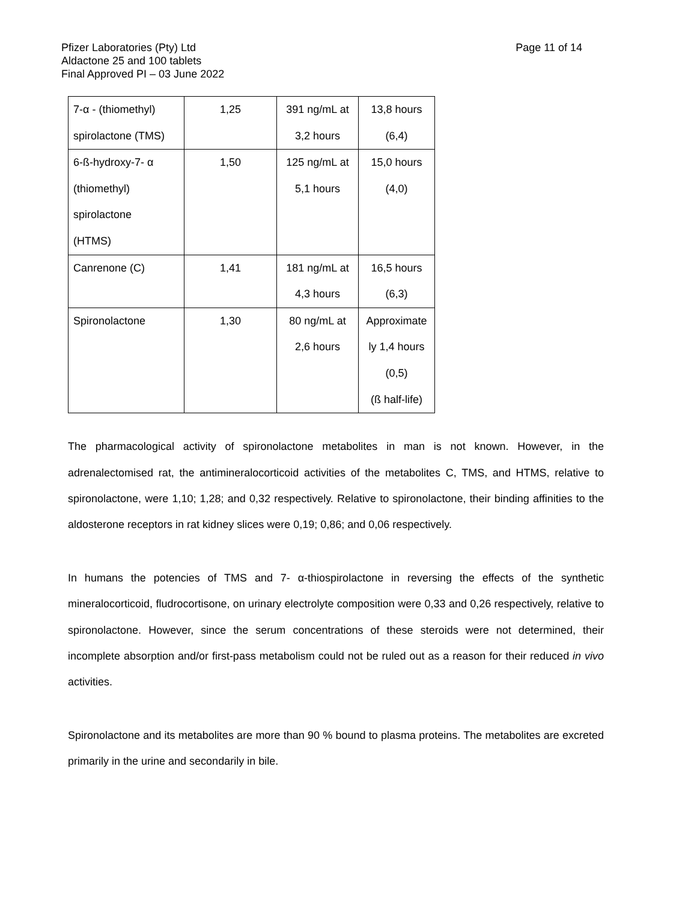Pfizer Laboratories (Pty) Ltd
Aldactone 25 and 100 tablets
Final Approved PI – 03 June 2022
Page 11 of 14
| 7-α - (thiomethyl) spirolactone (TMS) | 1,25 | 391 ng/mL at 3,2 hours | 13,8 hours (6,4) |
| 6-ß-hydroxy-7- α (thiomethyl) spirolactone (HTMS) | 1,50 | 125 ng/mL at 5,1 hours | 15,0 hours (4,0) |
| Canrenone (C) | 1,41 | 181 ng/mL at 4,3 hours | 16,5 hours (6,3) |
| Spironolactone | 1,30 | 80 ng/mL at 2,6 hours | Approximate ly 1,4 hours (0,5) (ß half-life) |
The pharmacological activity of spironolactone metabolites in man is not known. However, in the adrenalectomised rat, the antimineralocorticoid activities of the metabolites C, TMS, and HTMS, relative to spironolactone, were 1,10; 1,28; and 0,32 respectively. Relative to spironolactone, their binding affinities to the aldosterone receptors in rat kidney slices were 0,19; 0,86; and 0,06 respectively.
In humans the potencies of TMS and 7- α-thiospirolactone in reversing the effects of the synthetic mineralocorticoid, fludrocortisone, on urinary electrolyte composition were 0,33 and 0,26 respectively, relative to spironolactone. However, since the serum concentrations of these steroids were not determined, their incomplete absorption and/or first-pass metabolism could not be ruled out as a reason for their reduced in vivo activities.
Spironolactone and its metabolites are more than 90 % bound to plasma proteins. The metabolites are excreted primarily in the urine and secondarily in bile.